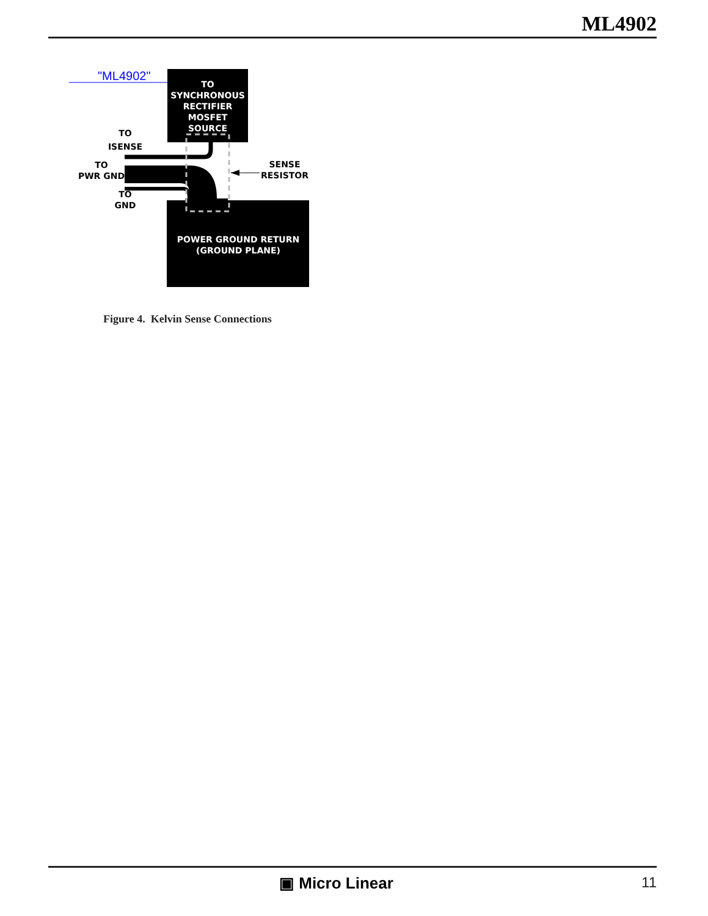ML4902
"ML4902"
TO SYNCHRONOUS RECTIFIER MOSFET SOURCE
POWER GROUND RETURN (GROUND PLANE)
TO ISENSE TO PWR GND TO GND SENSE RESISTOR
Figure 4. Kelvin Sense Connections
▣ Micro Linear 11